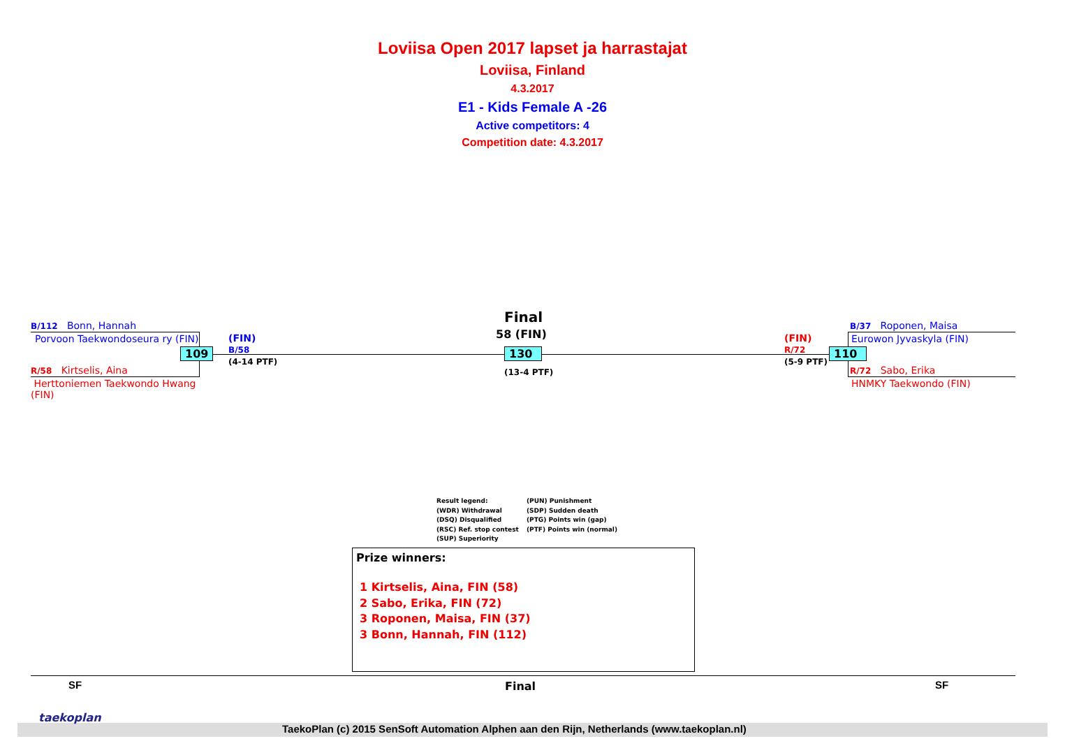Loviisa Open 2017 lapset ja harrastajat
Loviisa, Finland
4.3.2017
E1 - Kids Female A -26
Active competitors: 4
Competition date: 4.3.2017
B/112 Bonn, Hannah
Porvoon Taekwondoseura ry (FIN)
109
R/58 Kirtselis, Aina
Herttoniemen Taekwondo Hwang (FIN)
(FIN)
B/58
(4-14 PTF)
Final
58 (FIN)
130
(13-4 PTF)
(FIN)
R/72
(5-9 PTF)
110
B/37 Roponen, Maisa
Eurowon Jyvaskyla (FIN)
R/72 Sabo, Erika
HNMKY Taekwondo (FIN)
Result legend:
(WDR) Withdrawal
(DSQ) Disqualified
(RSC) Ref. stop contest
(SUP) Superiority
(PUN) Punishment
(SDP) Sudden death
(PTG) Points win (gap)
(PTF) Points win (normal)
Prize winners:
1 Kirtselis, Aina, FIN (58)
2 Sabo, Erika, FIN (72)
3 Roponen, Maisa, FIN (37)
3 Bonn, Hannah, FIN (112)
SF Final SF
taekoplan
TaekoPlan (c) 2015 SenSoft Automation Alphen aan den Rijn, Netherlands (www.taekoplan.nl)